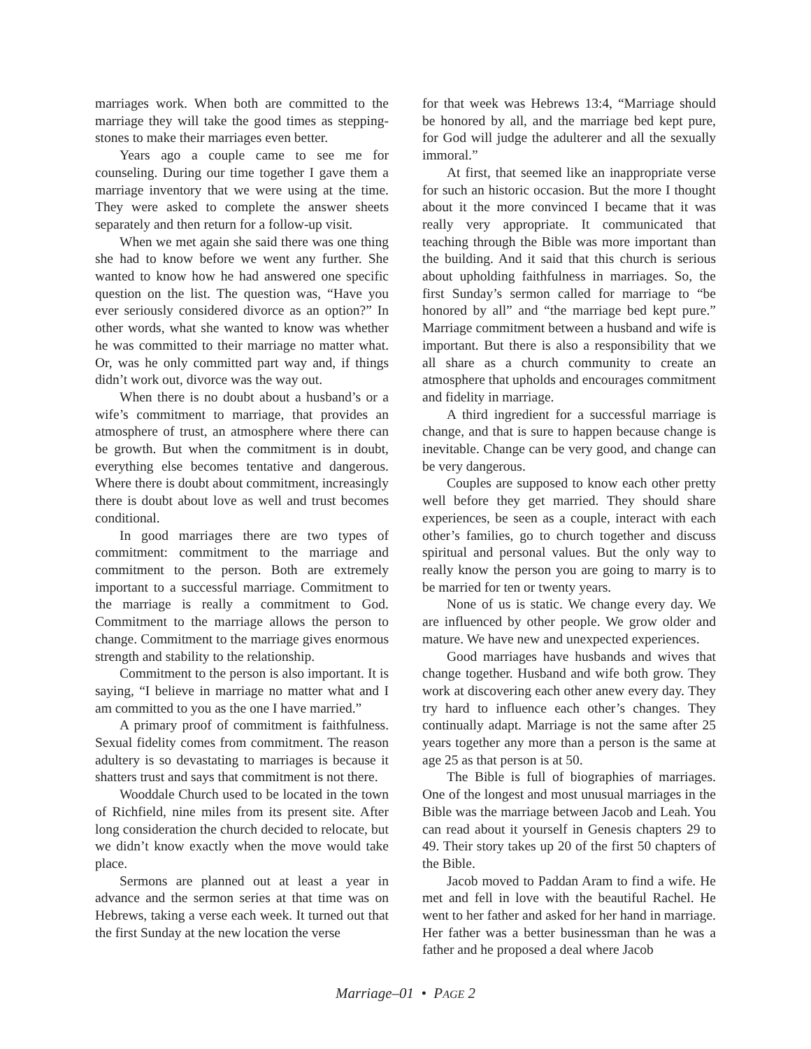marriages work. When both are committed to the marriage they will take the good times as stepping-stones to make their marriages even better.
Years ago a couple came to see me for counseling. During our time together I gave them a marriage inventory that we were using at the time. They were asked to complete the answer sheets separately and then return for a follow-up visit.
When we met again she said there was one thing she had to know before we went any further. She wanted to know how he had answered one specific question on the list. The question was, “Have you ever seriously considered divorce as an option?” In other words, what she wanted to know was whether he was committed to their marriage no matter what. Or, was he only committed part way and, if things didn’t work out, divorce was the way out.
When there is no doubt about a husband’s or a wife’s commitment to marriage, that provides an atmosphere of trust, an atmosphere where there can be growth. But when the commitment is in doubt, everything else becomes tentative and dangerous. Where there is doubt about commitment, increasingly there is doubt about love as well and trust becomes conditional.
In good marriages there are two types of commitment: commitment to the marriage and commitment to the person. Both are extremely important to a successful marriage. Commitment to the marriage is really a commitment to God. Commitment to the marriage allows the person to change. Commitment to the marriage gives enormous strength and stability to the relationship.
Commitment to the person is also important. It is saying, “I believe in marriage no matter what and I am committed to you as the one I have married.”
A primary proof of commitment is faithfulness. Sexual fidelity comes from commitment. The reason adultery is so devastating to marriages is because it shatters trust and says that commitment is not there.
Wooddale Church used to be located in the town of Richfield, nine miles from its present site. After long consideration the church decided to relocate, but we didn’t know exactly when the move would take place.
Sermons are planned out at least a year in advance and the sermon series at that time was on Hebrews, taking a verse each week. It turned out that the first Sunday at the new location the verse
for that week was Hebrews 13:4, “Marriage should be honored by all, and the marriage bed kept pure, for God will judge the adulterer and all the sexually immoral.”
At first, that seemed like an inappropriate verse for such an historic occasion. But the more I thought about it the more convinced I became that it was really very appropriate. It communicated that teaching through the Bible was more important than the building. And it said that this church is serious about upholding faithfulness in marriages. So, the first Sunday’s sermon called for marriage to “be honored by all” and “the marriage bed kept pure.” Marriage commitment between a husband and wife is important. But there is also a responsibility that we all share as a church community to create an atmosphere that upholds and encourages commitment and fidelity in marriage.
A third ingredient for a successful marriage is change, and that is sure to happen because change is inevitable. Change can be very good, and change can be very dangerous.
Couples are supposed to know each other pretty well before they get married. They should share experiences, be seen as a couple, interact with each other’s families, go to church together and discuss spiritual and personal values. But the only way to really know the person you are going to marry is to be married for ten or twenty years.
None of us is static. We change every day. We are influenced by other people. We grow older and mature. We have new and unexpected experiences.
Good marriages have husbands and wives that change together. Husband and wife both grow. They work at discovering each other anew every day. They try hard to influence each other’s changes. They continually adapt. Marriage is not the same after 25 years together any more than a person is the same at age 25 as that person is at 50.
The Bible is full of biographies of marriages. One of the longest and most unusual marriages in the Bible was the marriage between Jacob and Leah. You can read about it yourself in Genesis chapters 29 to 49. Their story takes up 20 of the first 50 chapters of the Bible.
Jacob moved to Paddan Aram to find a wife. He met and fell in love with the beautiful Rachel. He went to her father and asked for her hand in marriage. Her father was a better businessman than he was a father and he proposed a deal where Jacob
Marriage–01 • PAGE 2